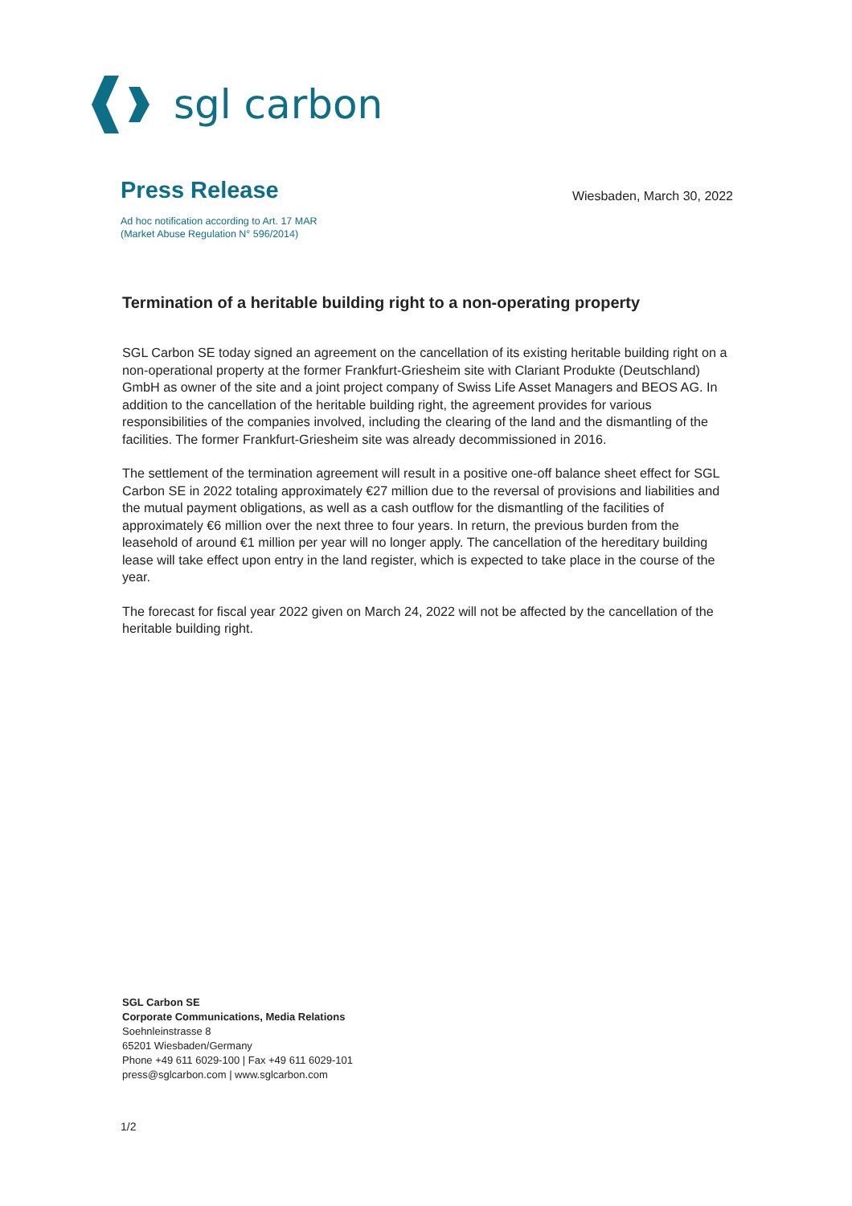sgl carbon
Press Release
Wiesbaden, March 30, 2022
Ad hoc notification according to Art. 17 MAR
(Market Abuse Regulation N° 596/2014)
Termination of a heritable building right to a non-operating property
SGL Carbon SE today signed an agreement on the cancellation of its existing heritable building right on a non-operational property at the former Frankfurt-Griesheim site with Clariant Produkte (Deutschland) GmbH as owner of the site and a joint project company of Swiss Life Asset Managers and BEOS AG. In addition to the cancellation of the heritable building right, the agreement provides for various responsibilities of the companies involved, including the clearing of the land and the dismantling of the facilities. The former Frankfurt-Griesheim site was already decommissioned in 2016.
The settlement of the termination agreement will result in a positive one-off balance sheet effect for SGL Carbon SE in 2022 totaling approximately €27 million due to the reversal of provisions and liabilities and the mutual payment obligations, as well as a cash outflow for the dismantling of the facilities of approximately €6 million over the next three to four years. In return, the previous burden from the leasehold of around €1 million per year will no longer apply. The cancellation of the hereditary building lease will take effect upon entry in the land register, which is expected to take place in the course of the year.
The forecast for fiscal year 2022 given on March 24, 2022 will not be affected by the cancellation of the heritable building right.
SGL Carbon SE
Corporate Communications, Media Relations
Soehnleinstrasse 8
65201 Wiesbaden/Germany
Phone +49 611 6029-100 | Fax +49 611 6029-101
press@sglcarbon.com | www.sglcarbon.com
1/2